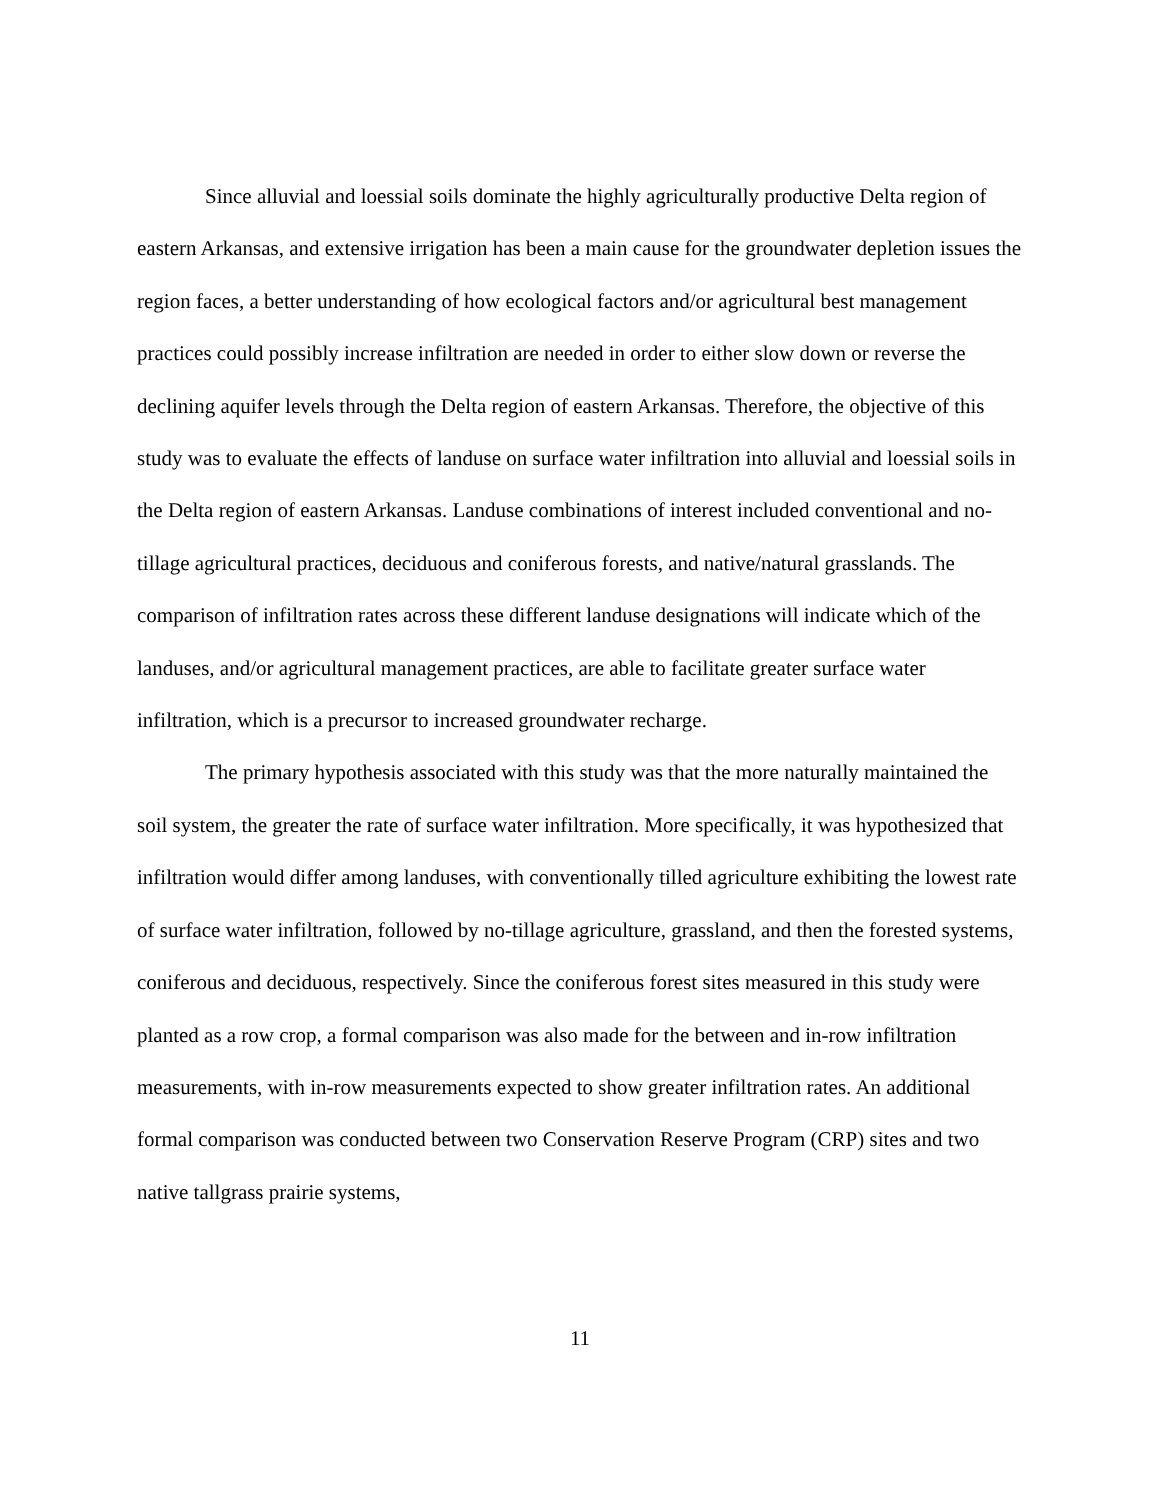Since alluvial and loessial soils dominate the highly agriculturally productive Delta region of eastern Arkansas, and extensive irrigation has been a main cause for the groundwater depletion issues the region faces, a better understanding of how ecological factors and/or agricultural best management practices could possibly increase infiltration are needed in order to either slow down or reverse the declining aquifer levels through the Delta region of eastern Arkansas. Therefore, the objective of this study was to evaluate the effects of landuse on surface water infiltration into alluvial and loessial soils in the Delta region of eastern Arkansas. Landuse combinations of interest included conventional and no-tillage agricultural practices, deciduous and coniferous forests, and native/natural grasslands. The comparison of infiltration rates across these different landuse designations will indicate which of the landuses, and/or agricultural management practices, are able to facilitate greater surface water infiltration, which is a precursor to increased groundwater recharge.
The primary hypothesis associated with this study was that the more naturally maintained the soil system, the greater the rate of surface water infiltration. More specifically, it was hypothesized that infiltration would differ among landuses, with conventionally tilled agriculture exhibiting the lowest rate of surface water infiltration, followed by no-tillage agriculture, grassland, and then the forested systems, coniferous and deciduous, respectively. Since the coniferous forest sites measured in this study were planted as a row crop, a formal comparison was also made for the between and in-row infiltration measurements, with in-row measurements expected to show greater infiltration rates. An additional formal comparison was conducted between two Conservation Reserve Program (CRP) sites and two native tallgrass prairie systems,
11